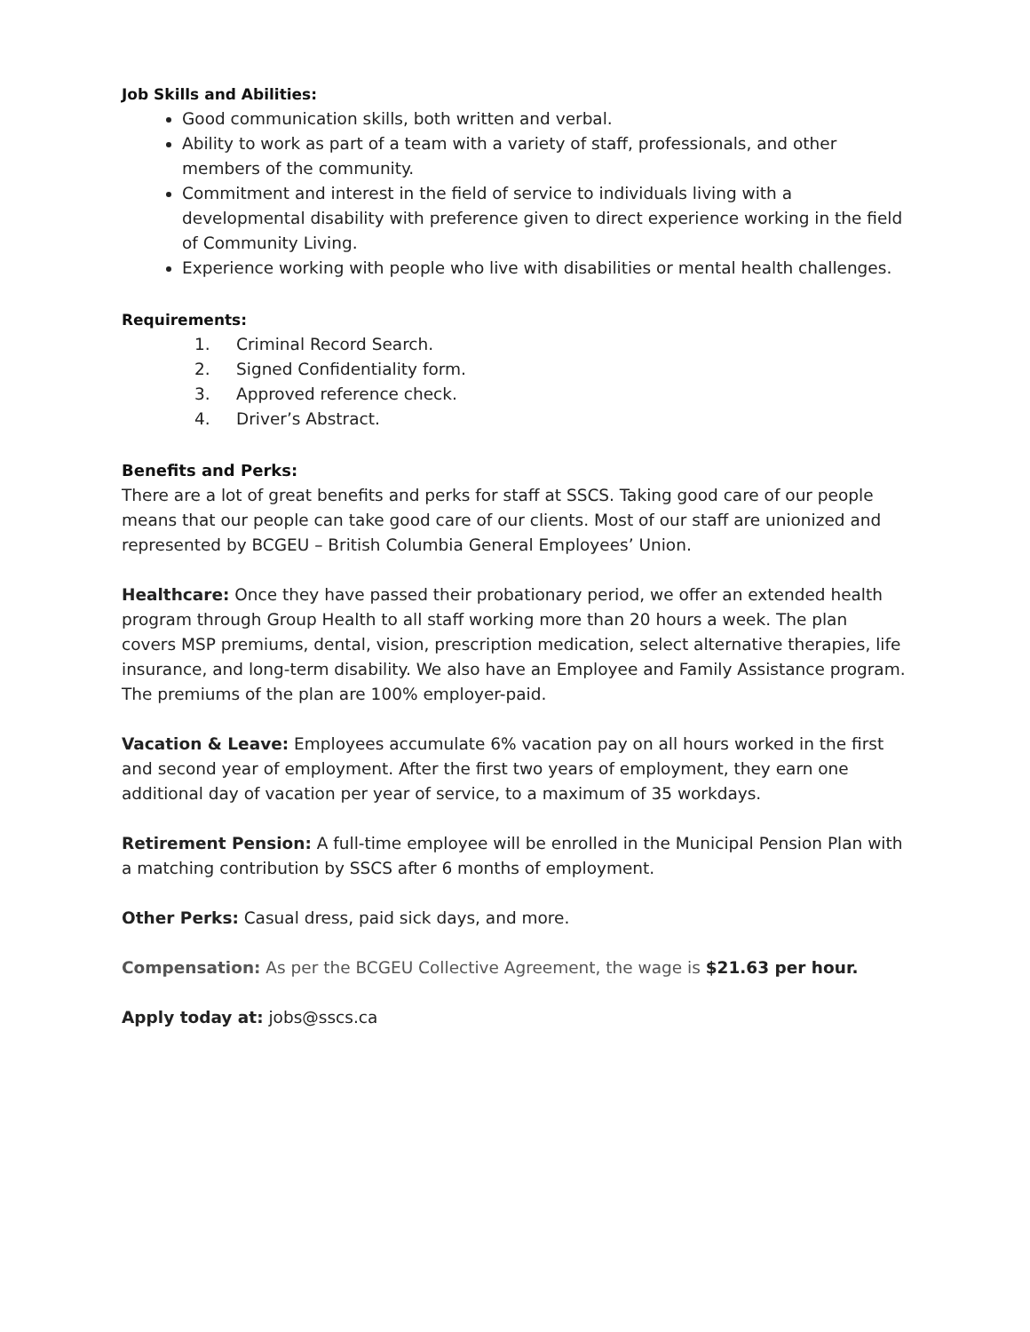Job Skills and Abilities:
Good communication skills, both written and verbal.
Ability to work as part of a team with a variety of staff, professionals, and other members of the community.
Commitment and interest in the field of service to individuals living with a developmental disability with preference given to direct experience working in the field of Community Living.
Experience working with people who live with disabilities or mental health challenges.
Requirements:
1. Criminal Record Search.
2. Signed Confidentiality form.
3. Approved reference check.
4. Driver’s Abstract.
Benefits and Perks:
There are a lot of great benefits and perks for staff at SSCS. Taking good care of our people means that our people can take good care of our clients. Most of our staff are unionized and represented by BCGEU – British Columbia General Employees’ Union.
Healthcare: Once they have passed their probationary period, we offer an extended health program through Group Health to all staff working more than 20 hours a week. The plan covers MSP premiums, dental, vision, prescription medication, select alternative therapies, life insurance, and long-term disability. We also have an Employee and Family Assistance program. The premiums of the plan are 100% employer-paid.
Vacation & Leave: Employees accumulate 6% vacation pay on all hours worked in the first and second year of employment. After the first two years of employment, they earn one additional day of vacation per year of service, to a maximum of 35 workdays.
Retirement Pension: A full-time employee will be enrolled in the Municipal Pension Plan with a matching contribution by SSCS after 6 months of employment.
Other Perks: Casual dress, paid sick days, and more.
Compensation: As per the BCGEU Collective Agreement, the wage is $21.63 per hour.
Apply today at: jobs@sscs.ca